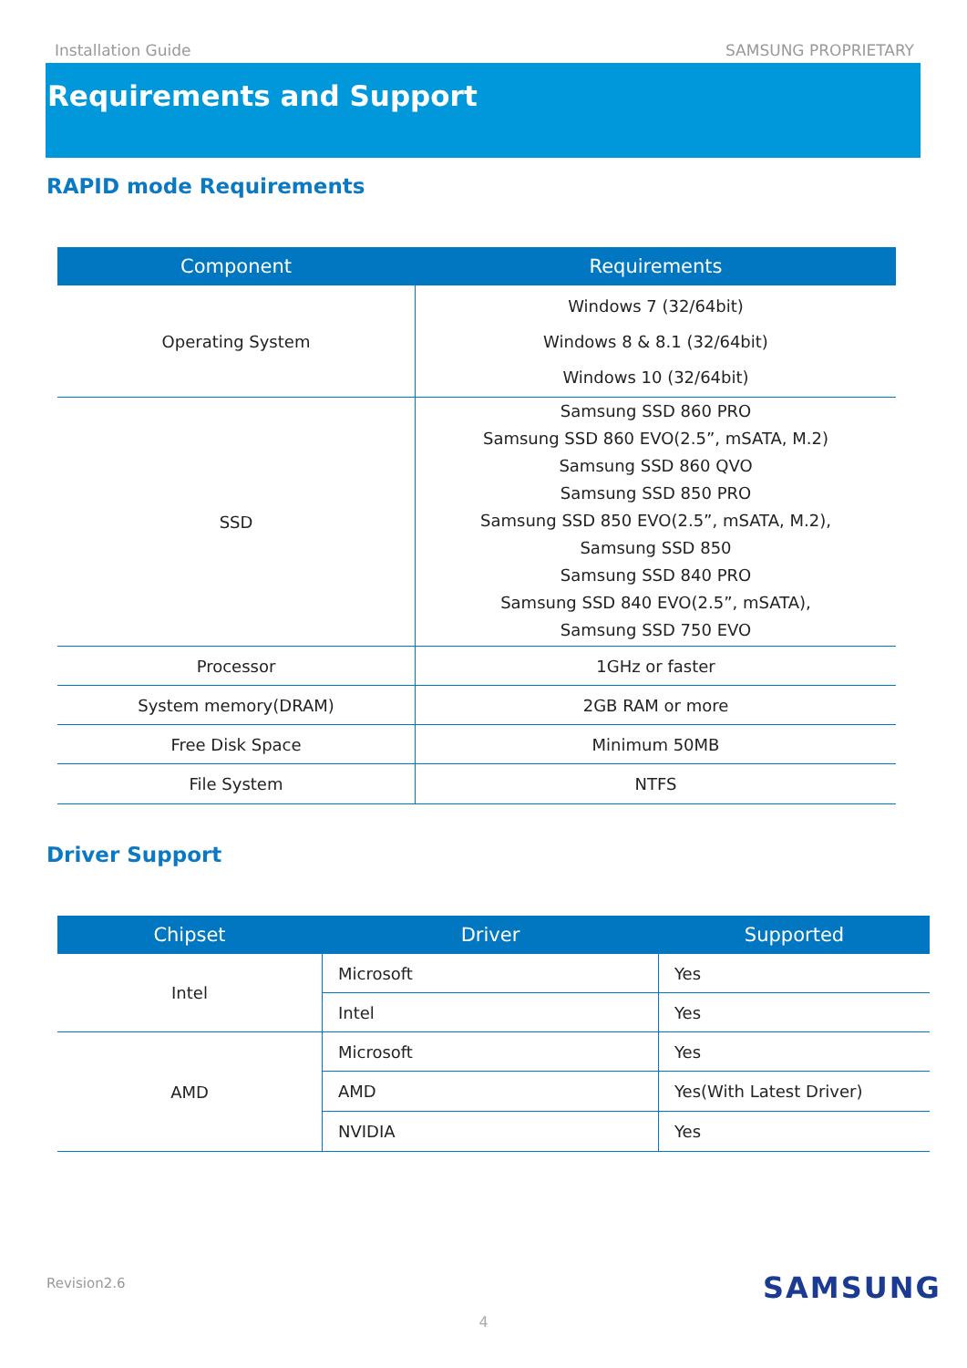Installation Guide SAMSUNG PROPRIETARY
Requirements and Support
RAPID mode Requirements
| Component | Requirements |
| --- | --- |
| Operating System | Windows 7 (32/64bit) Windows 8 & 8.1 (32/64bit) Windows 10 (32/64bit) |
| SSD | Samsung SSD 860 PRO Samsung SSD 860 EVO(2.5”, mSATA, M.2) Samsung SSD 860 QVO Samsung SSD 850 PRO Samsung SSD 850 EVO(2.5”, mSATA, M.2), Samsung SSD 850 Samsung SSD 840 PRO Samsung SSD 840 EVO(2.5”, mSATA), Samsung SSD 750 EVO |
| Processor | 1GHz or faster |
| System memory(DRAM) | 2GB RAM or more |
| Free Disk Space | Minimum 50MB |
| File System | NTFS |
Driver Support
| Chipset | Driver | Supported |
| --- | --- | --- |
| Intel | Microsoft | Yes |
| | Intel | Yes |
| AMD | Microsoft | Yes |
| | AMD | Yes(With Latest Driver) |
| | NVIDIA | Yes |
Revision2.6 SAMSUNG
4